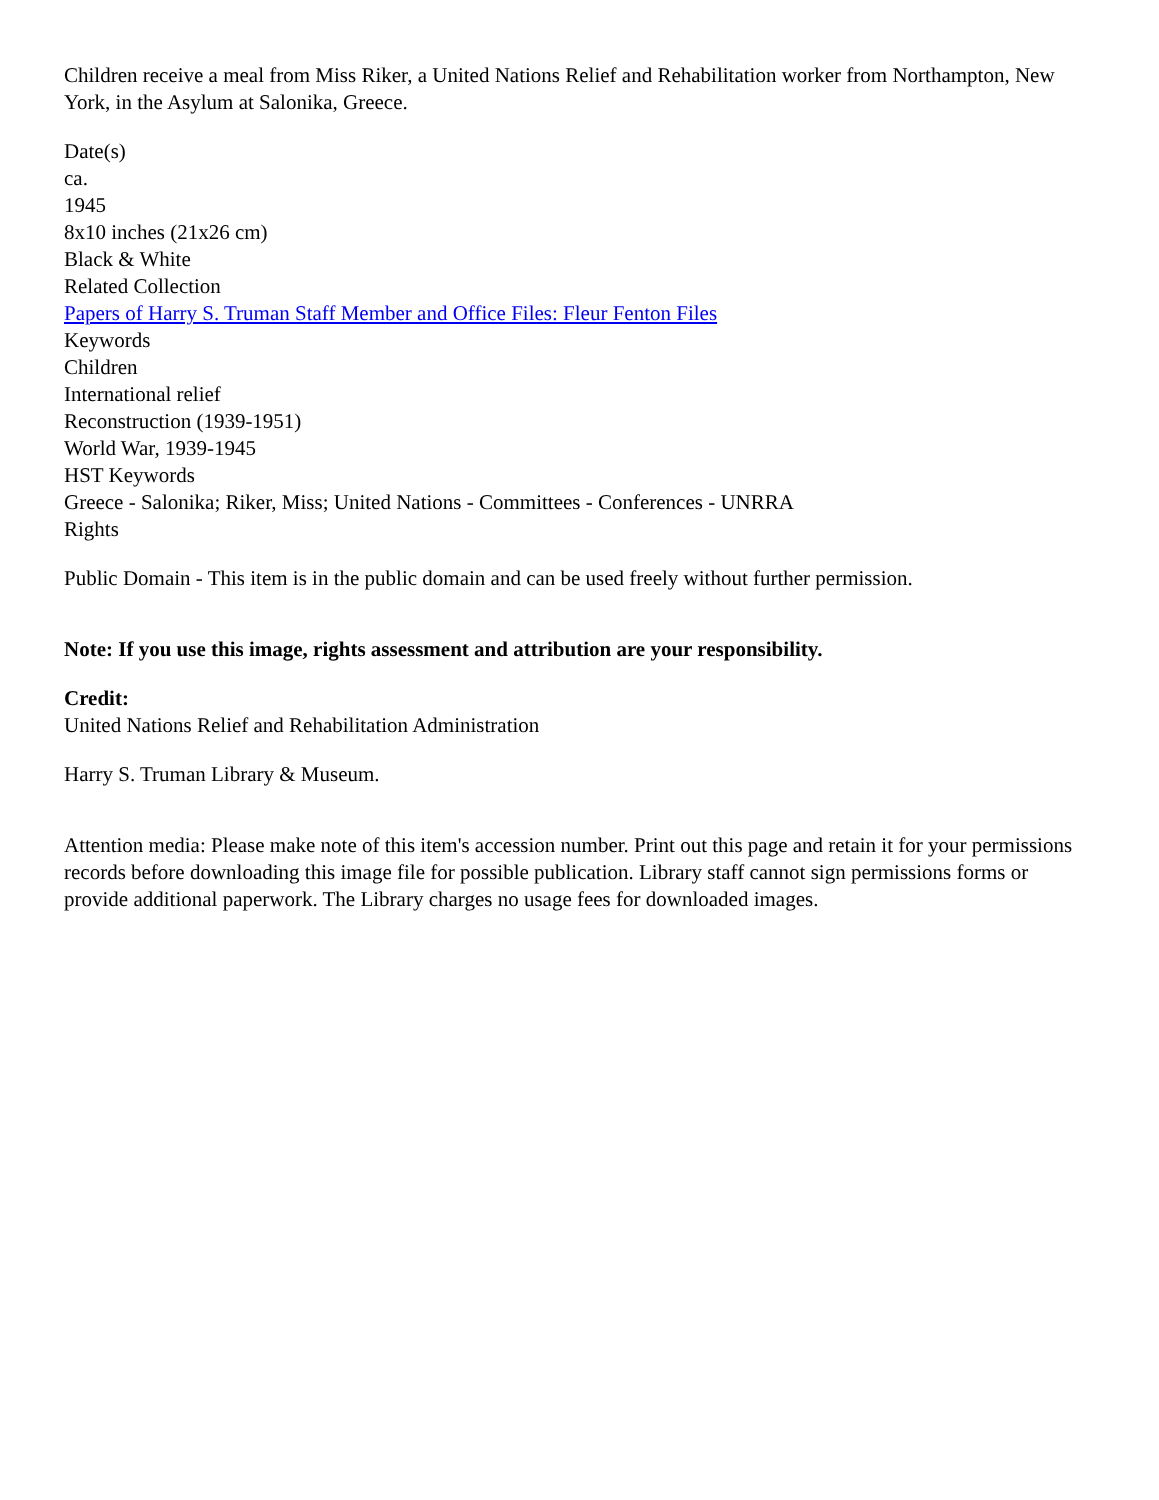Children receive a meal from Miss Riker, a United Nations Relief and Rehabilitation worker from Northampton, New York, in the Asylum at Salonika, Greece.
Date(s)
ca.
1945
8x10 inches (21x26 cm)
Black & White
Related Collection
Papers of Harry S. Truman Staff Member and Office Files: Fleur Fenton Files
Keywords
Children
International relief
Reconstruction (1939-1951)
World War, 1939-1945
HST Keywords
Greece - Salonika; Riker, Miss; United Nations - Committees - Conferences - UNRRA
Rights
Public Domain - This item is in the public domain and can be used freely without further permission.
Note: If you use this image, rights assessment and attribution are your responsibility.
Credit:
United Nations Relief and Rehabilitation Administration
Harry S. Truman Library & Museum.
Attention media: Please make note of this item's accession number. Print out this page and retain it for your permissions records before downloading this image file for possible publication. Library staff cannot sign permissions forms or provide additional paperwork. The Library charges no usage fees for downloaded images.